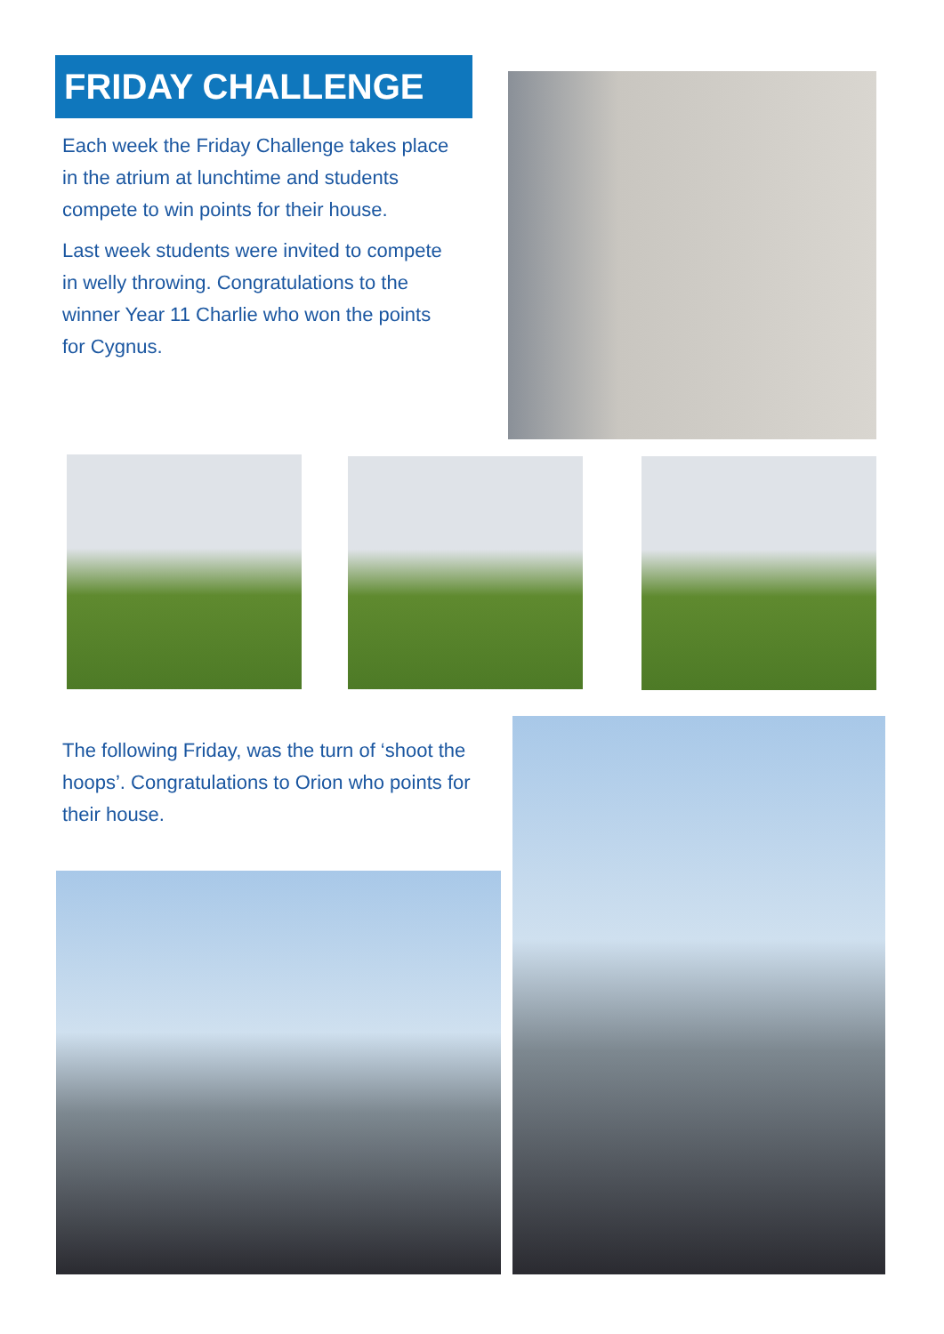FRIDAY CHALLENGE
Each week the Friday Challenge takes place in the atrium at lunchtime and students compete to win points for their house.
Last week students were invited to compete in welly throwing. Congratulations to the winner Year 11 Charlie who won the points for Cygnus.
The following Friday, was the turn of ‘shoot the hoops’. Congratulations to Orion who points for their house.